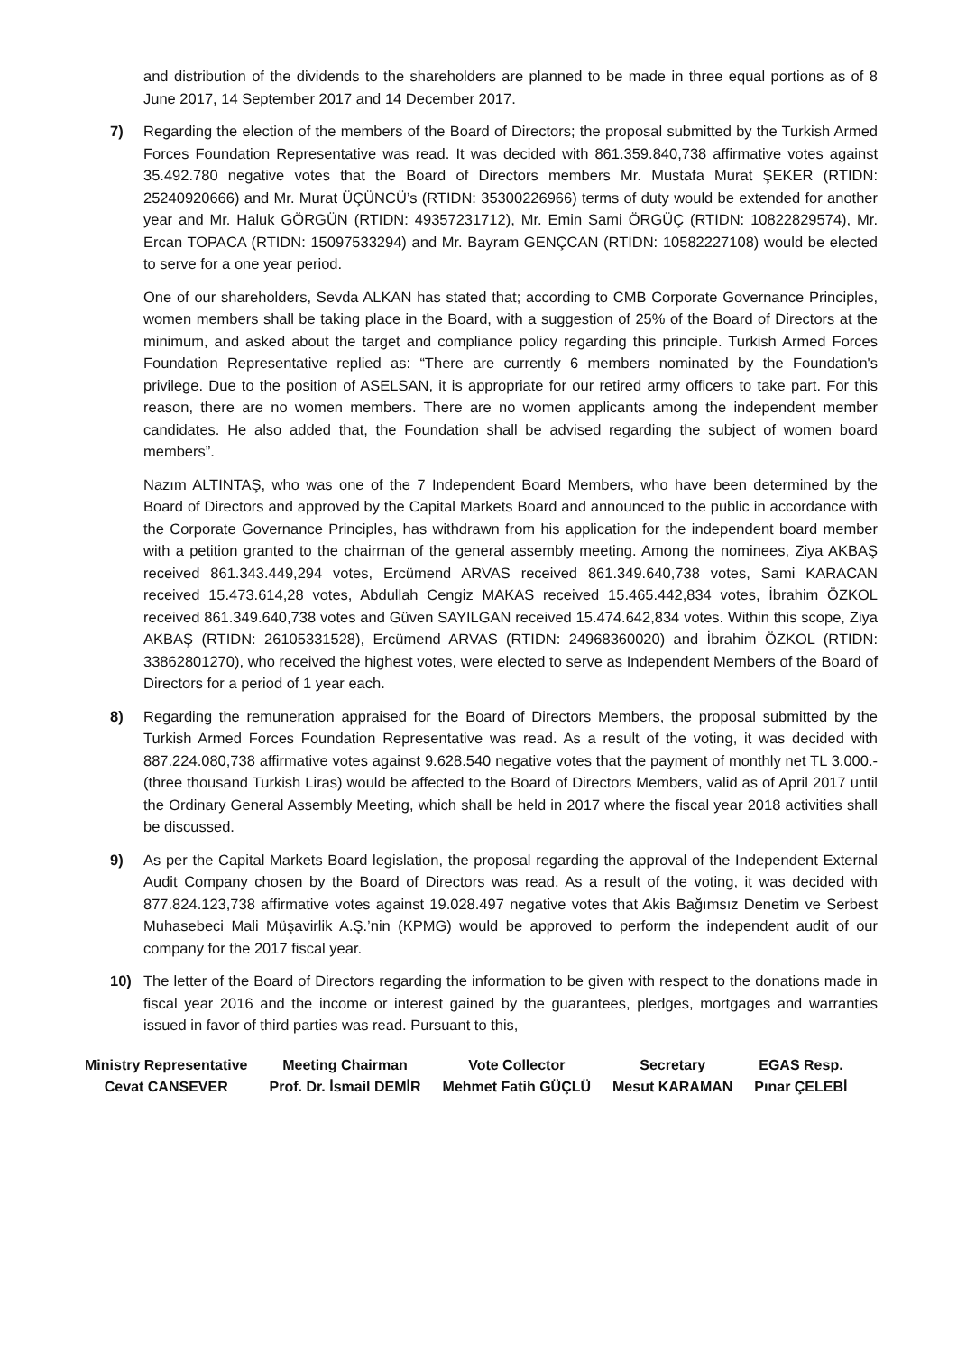and distribution of the dividends to the shareholders are planned to be made in three equal portions as of 8 June 2017, 14 September 2017 and 14 December 2017.
7) Regarding the election of the members of the Board of Directors; the proposal submitted by the Turkish Armed Forces Foundation Representative was read. It was decided with 861.359.840,738 affirmative votes against 35.492.780 negative votes that the Board of Directors members Mr. Mustafa Murat ŞEKER (RTIDN: 25240920666) and Mr. Murat ÜÇÜNCÜ’s (RTIDN: 35300226966) terms of duty would be extended for another year and Mr. Haluk GÖRGÜN (RTIDN: 49357231712), Mr. Emin Sami ÖRGÜÇ (RTIDN: 10822829574), Mr. Ercan TOPACA (RTIDN: 15097533294) and Mr. Bayram GENÇCAN (RTIDN: 10582227108) would be elected to serve for a one year period.
One of our shareholders, Sevda ALKAN has stated that; according to CMB Corporate Governance Principles, women members shall be taking place in the Board, with a suggestion of 25% of the Board of Directors at the minimum, and asked about the target and compliance policy regarding this principle. Turkish Armed Forces Foundation Representative replied as: “There are currently 6 members nominated by the Foundation's privilege. Due to the position of ASELSAN, it is appropriate for our retired army officers to take part. For this reason, there are no women members. There are no women applicants among the independent member candidates. He also added that, the Foundation shall be advised regarding the subject of women board members”.
Nazım ALTINTAŞ, who was one of the 7 Independent Board Members, who have been determined by the Board of Directors and approved by the Capital Markets Board and announced to the public in accordance with the Corporate Governance Principles, has withdrawn from his application for the independent board member with a petition granted to the chairman of the general assembly meeting. Among the nominees, Ziya AKBAŞ received 861.343.449,294 votes, Ercümend ARVAS received 861.349.640,738 votes, Sami KARACAN received 15.473.614,28 votes, Abdullah Cengiz MAKAS received 15.465.442,834 votes, İbrahim ÖZKOL received 861.349.640,738 votes and Güven SAYILGAN received 15.474.642,834 votes. Within this scope, Ziya AKBAŞ (RTIDN: 26105331528), Ercümend ARVAS (RTIDN: 24968360020) and İbrahim ÖZKOL (RTIDN: 33862801270), who received the highest votes, were elected to serve as Independent Members of the Board of Directors for a period of 1 year each.
8) Regarding the remuneration appraised for the Board of Directors Members, the proposal submitted by the Turkish Armed Forces Foundation Representative was read. As a result of the voting, it was decided with 887.224.080,738 affirmative votes against 9.628.540 negative votes that the payment of monthly net TL 3.000.- (three thousand Turkish Liras) would be affected to the Board of Directors Members, valid as of April 2017 until the Ordinary General Assembly Meeting, which shall be held in 2017 where the fiscal year 2018 activities shall be discussed.
9) As per the Capital Markets Board legislation, the proposal regarding the approval of the Independent External Audit Company chosen by the Board of Directors was read. As a result of the voting, it was decided with 877.824.123,738 affirmative votes against 19.028.497 negative votes that Akis Bağımsız Denetim ve Serbest Muhasebeci Mali Müşavirlik A.Ş.’nin (KPMG) would be approved to perform the independent audit of our company for the 2017 fiscal year.
10) The letter of the Board of Directors regarding the information to be given with respect to the donations made in fiscal year 2016 and the income or interest gained by the guarantees, pledges, mortgages and warranties issued in favor of third parties was read. Pursuant to this,
| Ministry Representative | Meeting Chairman | Vote Collector | Secretary | EGAS Resp. |
| Cevat CANSEVER | Prof. Dr. İsmail DEMİR | Mehmet Fatih GÜÇLÜ | Mesut KARAMAN | Pınar ÇELEBİ |